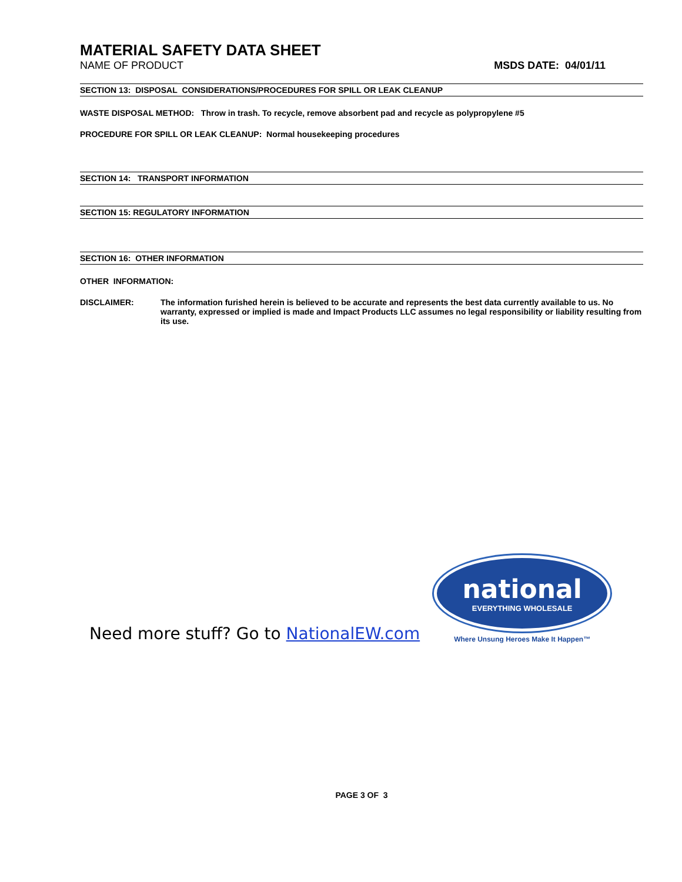MATERIAL SAFETY DATA SHEET
NAME OF PRODUCT MSDS DATE: 04/01/11
SECTION 13: DISPOSAL CONSIDERATIONS/PROCEDURES FOR SPILL OR LEAK CLEANUP
WASTE DISPOSAL METHOD: Throw in trash. To recycle, remove absorbent pad and recycle as polypropylene #5
PROCEDURE FOR SPILL OR LEAK CLEANUP: Normal housekeeping procedures
SECTION 14: TRANSPORT INFORMATION
SECTION 15: REGULATORY INFORMATION
SECTION 16: OTHER INFORMATION
OTHER INFORMATION:
DISCLAIMER: The information furished herein is believed to be accurate and represents the best data currently available to us. No warranty, expressed or implied is made and Impact Products LLC assumes no legal responsibility or liability resulting from its use.
Need more stuff? Go to NationalEW.com
national
EVERYTHING WHOLESALE
Where Unsung Heroes Make It Happen™
PAGE 3 OF 3